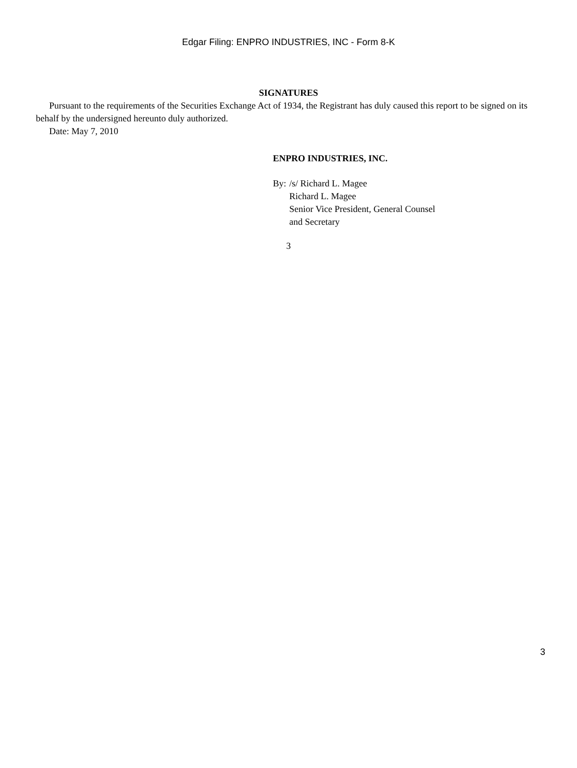Edgar Filing: ENPRO INDUSTRIES, INC - Form 8-K
SIGNATURES
Pursuant to the requirements of the Securities Exchange Act of 1934, the Registrant has duly caused this report to be signed on its behalf by the undersigned hereunto duly authorized.
Date: May 7, 2010
ENPRO INDUSTRIES, INC.
| By: | /s/ Richard L. Magee |
| | Richard L. Magee |
| | Senior Vice President, General Counsel |
| | and Secretary |
3
3